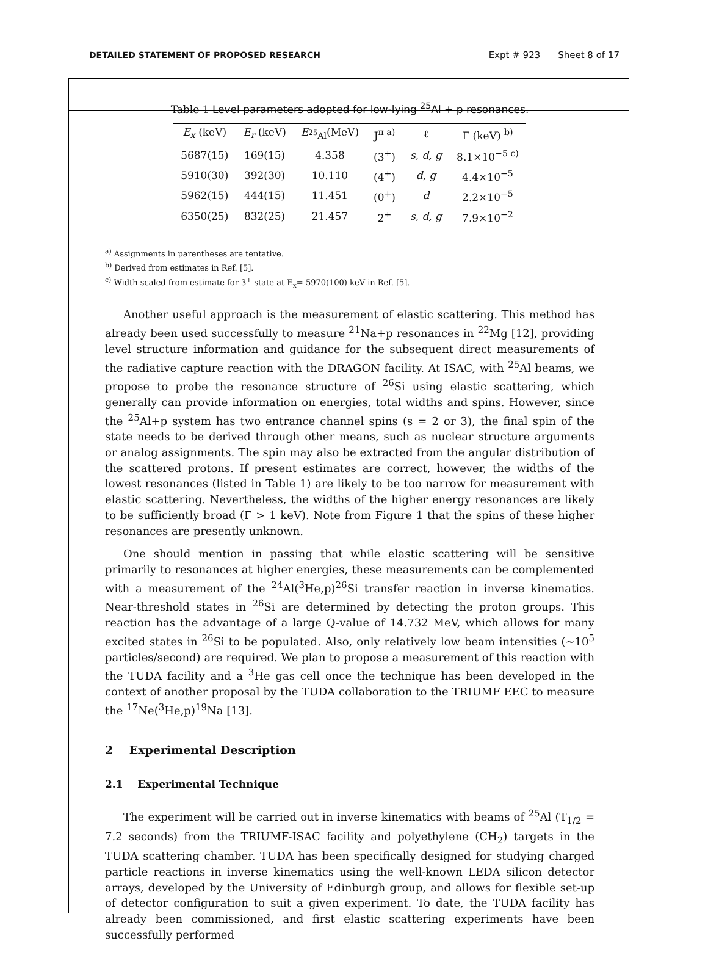DETAILED STATEMENT OF PROPOSED RESEARCH
Expt # 923 Sheet 8 of 17
Table 1 Level parameters adopted for low-lying <sup>25</sup>Al + p resonances.
| E<sub>x</sub> (keV) | E<sub>r</sub> (keV) | E<sub><sup>25</sup>Al</sub>(MeV) | J<sup>π a)</sup> | ℓ | Γ (keV) <sup>b)</sup> |
| --- | --- | --- | --- | --- | --- |
| 5687(15) | 169(15) | 4.358 | (3<sup>+</sup>) | s, d, g | 8.1×10<sup>−5 c)</sup> |
| 5910(30) | 392(30) | 10.110 | (4<sup>+</sup>) | d, g | 4.4×10<sup>−5</sup> |
| 5962(15) | 444(15) | 11.451 | (0<sup>+</sup>) | d | 2.2×10<sup>−5</sup> |
| 6350(25) | 832(25) | 21.457 | 2<sup>+</sup> | s, d, g | 7.9×10<sup>−2</sup> |
<sup>a)</sup> Assignments in parentheses are tentative.
<sup>b)</sup> Derived from estimates in Ref. [5].
<sup>c)</sup> Width scaled from estimate for 3<sup>+</sup> state at E<sub>x</sub>= 5970(100) keV in Ref. [5].
Another useful approach is the measurement of elastic scattering. This method has already been used successfully to measure <sup>21</sup>Na+p resonances in <sup>22</sup>Mg [12], providing level structure information and guidance for the subsequent direct measurements of the radiative capture reaction with the DRAGON facility. At ISAC, with <sup>25</sup>Al beams, we propose to probe the resonance structure of <sup>26</sup>Si using elastic scattering, which generally can provide information on energies, total widths and spins. However, since the <sup>25</sup>Al+p system has two entrance channel spins (s = 2 or 3), the final spin of the state needs to be derived through other means, such as nuclear structure arguments or analog assignments. The spin may also be extracted from the angular distribution of the scattered protons. If present estimates are correct, however, the widths of the lowest resonances (listed in Table 1) are likely to be too narrow for measurement with elastic scattering. Nevertheless, the widths of the higher energy resonances are likely to be sufficiently broad (Γ > 1 keV). Note from Figure 1 that the spins of these higher resonances are presently unknown.
One should mention in passing that while elastic scattering will be sensitive primarily to resonances at higher energies, these measurements can be complemented with a measurement of the <sup>24</sup>Al(<sup>3</sup>He,p)<sup>26</sup>Si transfer reaction in inverse kinematics. Near-threshold states in <sup>26</sup>Si are determined by detecting the proton groups. This reaction has the advantage of a large Q-value of 14.732 MeV, which allows for many excited states in <sup>26</sup>Si to be populated. Also, only relatively low beam intensities (∼10<sup>5</sup> particles/second) are required. We plan to propose a measurement of this reaction with the TUDA facility and a <sup>3</sup>He gas cell once the technique has been developed in the context of another proposal by the TUDA collaboration to the TRIUMF EEC to measure the <sup>17</sup>Ne(<sup>3</sup>He,p)<sup>19</sup>Na [13].
2 Experimental Description
2.1 Experimental Technique
The experiment will be carried out in inverse kinematics with beams of <sup>25</sup>Al (T<sub>1/2</sub> = 7.2 seconds) from the TRIUMF-ISAC facility and polyethylene (CH<sub>2</sub>) targets in the TUDA scattering chamber. TUDA has been specifically designed for studying charged particle reactions in inverse kinematics using the well-known LEDA silicon detector arrays, developed by the University of Edinburgh group, and allows for flexible set-up of detector configuration to suit a given experiment. To date, the TUDA facility has already been commissioned, and first elastic scattering experiments have been successfully performed